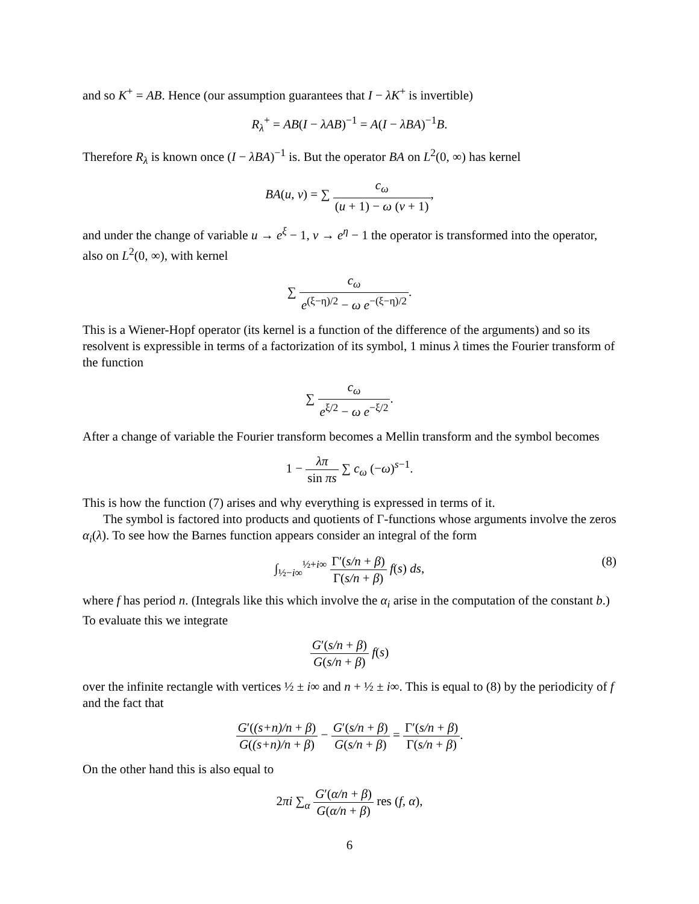and so K<sup>+</sup> = AB. Hence (our assumption guarantees that I − λK<sup>+</sup> is invertible)
R<sub>λ</sub><sup>+</sup> = AB(I − λAB)<sup>−1</sup> = A(I − λBA)<sup>−1</sup>B.
Therefore R<sub>λ</sub> is known once (I − λBA)<sup>−1</sup> is. But the operator BA on L<sup>2</sup>(0, ∞) has kernel
BA(u, v) = ∑ c<sub>ω</sub> (u + 1) − ω (v + 1),
and under the change of variable u → e<sup>ξ</sup> − 1, v → e<sup>η</sup> − 1 the operator is transformed into the operator, also on L<sup>2</sup>(0, ∞), with kernel
∑ c<sub>ω</sub> e<sup>(ξ−η)/2</sup> − ω e<sup>−(ξ−η)/2</sup>.
This is a Wiener-Hopf operator (its kernel is a function of the difference of the arguments) and so its resolvent is expressible in terms of a factorization of its symbol, 1 minus λ times the Fourier transform of the function
∑ c<sub>ω</sub> e<sup>ξ/2</sup> − ω e<sup>−ξ/2</sup>.
After a change of variable the Fourier transform becomes a Mellin transform and the symbol becomes
1 − λπ sin πs ∑ c<sub>ω</sub> (−ω)<sup>s−1</sup>.
This is how the function (7) arises and why everything is expressed in terms of it.
The symbol is factored into products and quotients of Γ-functions whose arguments involve the zeros α<sub>i</sub>(λ). To see how the Barnes function appears consider an integral of the form
∫<sub>½−i∞</sub><sup>½+i∞</sup> Γ′(s/n + β) Γ(s/n + β) f(s) ds, (8)
where f has period n. (Integrals like this which involve the α<sub>i</sub> arise in the computation of the constant b.) To evaluate this we integrate
G′(s/n + β) G(s/n + β) f(s)
over the infinite rectangle with vertices ½ ± i∞ and n + ½ ± i∞. This is equal to (8) by the periodicity of f and the fact that
G′((s+n)/n + β) G((s+n)/n + β) − G′(s/n + β) G(s/n + β) = Γ′(s/n + β) Γ(s/n + β).
On the other hand this is also equal to
2πi ∑<sub>α</sub> G′(α/n + β) G(α/n + β) res (f, α),
6